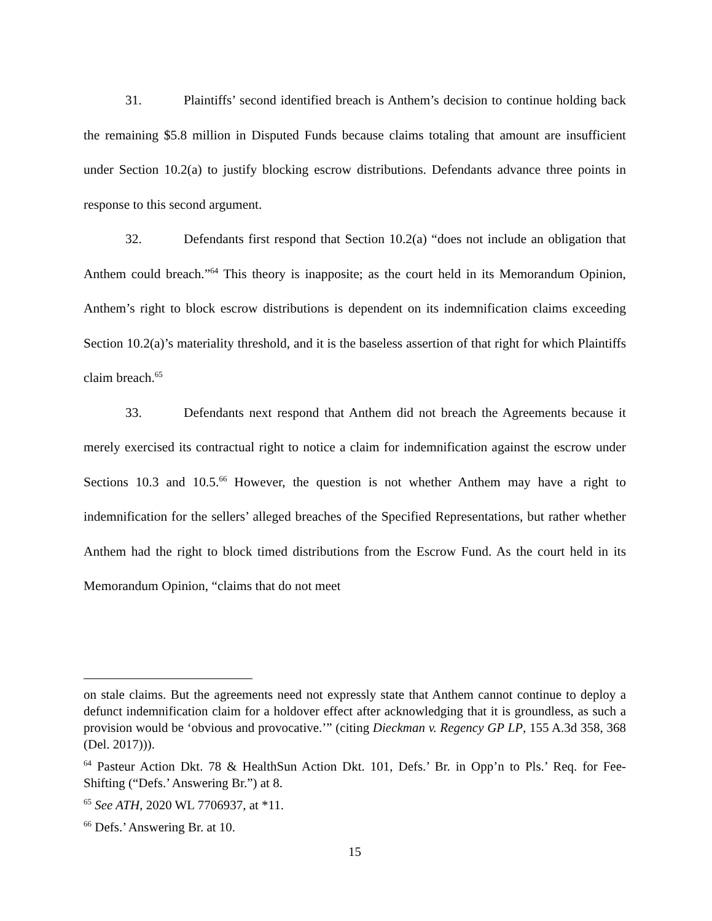31. Plaintiffs’ second identified breach is Anthem’s decision to continue holding back the remaining $5.8 million in Disputed Funds because claims totaling that amount are insufficient under Section 10.2(a) to justify blocking escrow distributions. Defendants advance three points in response to this second argument.
32. Defendants first respond that Section 10.2(a) “does not include an obligation that Anthem could breach.”<sup>64</sup> This theory is inapposite; as the court held in its Memorandum Opinion, Anthem’s right to block escrow distributions is dependent on its indemnification claims exceeding Section 10.2(a)’s materiality threshold, and it is the baseless assertion of that right for which Plaintiffs claim breach.<sup>65</sup>
33. Defendants next respond that Anthem did not breach the Agreements because it merely exercised its contractual right to notice a claim for indemnification against the escrow under Sections 10.3 and 10.5.<sup>66</sup> However, the question is not whether Anthem may have a right to indemnification for the sellers’ alleged breaches of the Specified Representations, but rather whether Anthem had the right to block timed distributions from the Escrow Fund. As the court held in its Memorandum Opinion, “claims that do not meet
on stale claims. But the agreements need not expressly state that Anthem cannot continue to deploy a defunct indemnification claim for a holdover effect after acknowledging that it is groundless, as such a provision would be ‘obvious and provocative.’” (citing Dieckman v. Regency GP LP, 155 A.3d 358, 368 (Del. 2017))).
<sup>64</sup> Pasteur Action Dkt. 78 & HealthSun Action Dkt. 101, Defs.’ Br. in Opp’n to Pls.’ Req. for Fee-Shifting (“Defs.’ Answering Br.”) at 8.
<sup>65</sup> See ATH, 2020 WL 7706937, at *11.
<sup>66</sup> Defs.’ Answering Br. at 10.
15